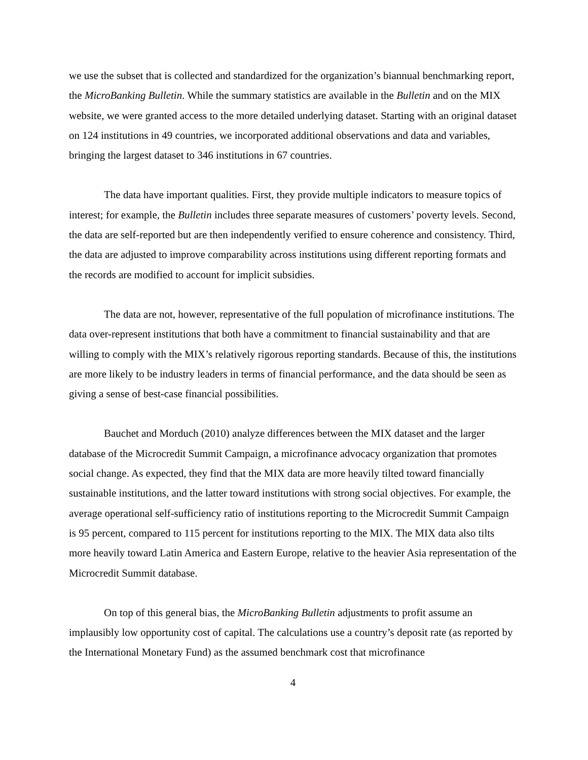we use the subset that is collected and standardized for the organization’s biannual benchmarking report, the MicroBanking Bulletin. While the summary statistics are available in the Bulletin and on the MIX website, we were granted access to the more detailed underlying dataset. Starting with an original dataset on 124 institutions in 49 countries, we incorporated additional observations and data and variables, bringing the largest dataset to 346 institutions in 67 countries.
The data have important qualities. First, they provide multiple indicators to measure topics of interest; for example, the Bulletin includes three separate measures of customers’ poverty levels. Second, the data are self-reported but are then independently verified to ensure coherence and consistency. Third, the data are adjusted to improve comparability across institutions using different reporting formats and the records are modified to account for implicit subsidies.
The data are not, however, representative of the full population of microfinance institutions. The data over-represent institutions that both have a commitment to financial sustainability and that are willing to comply with the MIX’s relatively rigorous reporting standards. Because of this, the institutions are more likely to be industry leaders in terms of financial performance, and the data should be seen as giving a sense of best-case financial possibilities.
Bauchet and Morduch (2010) analyze differences between the MIX dataset and the larger database of the Microcredit Summit Campaign, a microfinance advocacy organization that promotes social change. As expected, they find that the MIX data are more heavily tilted toward financially sustainable institutions, and the latter toward institutions with strong social objectives. For example, the average operational self-sufficiency ratio of institutions reporting to the Microcredit Summit Campaign is 95 percent, compared to 115 percent for institutions reporting to the MIX. The MIX data also tilts more heavily toward Latin America and Eastern Europe, relative to the heavier Asia representation of the Microcredit Summit database.
On top of this general bias, the MicroBanking Bulletin adjustments to profit assume an implausibly low opportunity cost of capital. The calculations use a country’s deposit rate (as reported by the International Monetary Fund) as the assumed benchmark cost that microfinance
4